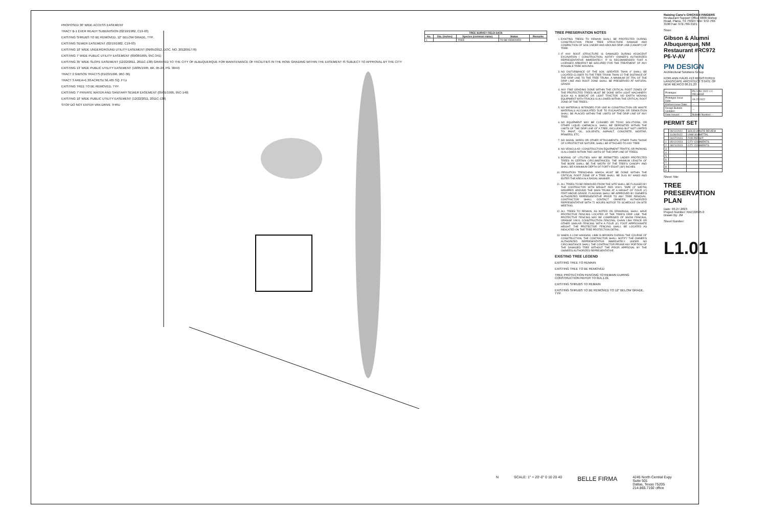PROPOSED 30' WIDE ACCESS EASEMENT
TRACT B-1 EVER READY SUBDIVISION (02/19/1982, C19-93)
EXISTING SHRUBS TO BE REMOVED, 12" BELOW GRADE, TYP.
EXISTING SEWER EASEMENT (02/19/1982, C19-93)
EXISTING 10' WIDE UNDERGROUND UTILITY EASEMENT (09/05/2012, DOC. NO. 2012091776)
EXISTING 7' WIDE PUBLIC UTILITY EASEMENT (09/08/1995, 95C-341)
EXISTING 35' WIDE SLOPE EASEMENT (12/22/2011, 2011C-138) GRANTED TO THE CITY OF ALBUQUERQUE FOR MAINTENANCE OF FACILITIES IN THE ROW. GRADING WITHIN THE EASEMENT IS SUBJECT TO APPROVAL BY THE CITY
EXISTING 13' WIDE PUBLIC UTILITY EASEMENT (10/05/1995, BK. 95-24, PG. 3044)
TRACT 2 GIBSON TRACTS (01/23/1996, 96C-36)
TRACT 3 AREA=1.30 ACRES± 56,465 SQ. FT.±
EXISTING TREE TO BE REMOVED, TYP.
EXISTING 7' PRIVATE WATER AND SANITARY SEWER EASEMENT (05/01/1995, 95C-149)
EXISTING 10' WIDE PUBLIC UTILITY EASEMENT (12/22/2011, 2011C-138)
STOP DO NOT ENTER VAN DRIVE THRU
| TREE SURVEY FIELD DATA | | | | |
| --- | --- | --- | --- | --- |
| No. | Dia. (inches) | Species (common name) | Status | Remarks |
| 1 | | TREE | TO BE REMOVED | |
TREE PRESERVATION NOTES
1. EXISTING TREES TO REMAIN SHALL BE PROTECTED DURING CONSTRUCTION FROM TREE STRUCTURE DAMAGE AND COMPACTION OF SOIL UNDER AND AROUND DRIP LINE (CANOPY) OF TREE.
2. IF ANY ROOT STRUCTURE IS DAMAGED DURING ADJACENT EXCAVATION / CONSTRUCTION, NOTIFY OWNER'S AUTHORIZED REPRESENTATIVE IMMEDIATELY. IT IS RECOMMENDED THAT A LICENSED ARBORIST BE SECURED FOR THE TREATMENT OF ANY POSSIBLE TREE WOUNDS.
3. NO DISTURBANCE OF THE SOIL GREATER THAN 4" SHALL BE LOCATED CLOSER TO THE TREE TRUNK THAN 1/2 THE DISTANCE OF THE DRIP LINE TO THE TREE TRUNK. A MINIMUM OF 75% OF THE DRIP LINE AND ROOT ZONE SHALL BE PRESERVED AT NATURAL GRADE.
4. ANY FINE GRADING DONE WITHIN THE CRITICAL ROOT ZONES OF THE PROTECTED TREES MUST BE DONE WITH LIGHT MACHINERY SUCH AS A BOBCAT OR LIGHT TRACTOR. NO EARTH MOVING EQUIPMENT WITH TRACKS IS ALLOWED WITHIN THE CRITICAL ROOT ZONE OF THE TREES.
5. NO MATERIALS INTENDED FOR USE IN CONSTRUCTION OR WASTE MATERIALS ACCUMULATED DUE TO EXCAVATION OR DEMOLITION SHALL BE PLACED WITHIN THE LIMITS OF THE DRIP LINE OF ANY TREE.
6. NO EQUIPMENT MAY BE CLEANED OR TOXIC SOLUTIONS, OR OTHER LIQUID CHEMICALS, SHALL BE DEPOSITED WITHIN THE LIMITS OF THE DRIP LINE OF A TREE, INCLUDING BUT NOT LIMITED TO: PAINT, OIL, SOLVENTS, ASPHALT, CONCRETE, MORTAR, PRIMERS, ETC.
7. NO SIGNS, WIRES OR OTHER ATTACHMENTS, OTHER THAN THOSE OF A PROTECTIVE NATURE, SHALL BE ATTACHED TO ANY TREE.
8. NO VEHICULAR / CONSTRUCTION EQUIPMENT TRAFFIC OR PARKING IS ALLOWED WITHIN THE LIMITS OF THE DRIP LINE OF TREES.
9. BORING OF UTILITIES MAY BE PERMITTED UNDER PROTECTED TREES IN CERTAIN CIRCUMSTANCES. THE MINIMUM LENGTH OF THE BORE SHALL BE THE WIDTH OF THE TREE'S CANOPY AND SHALL BE A MINIMUM DEPTH OF FORTY-EIGHT (48") INCHES.
10. IRRIGATION TRENCHING WHICH MUST BE DONE WITHIN THE CRITICAL ROOT ZONE OF A TREE SHALL BE DUG BY HAND AND ENTER THE AREA IN A RADIAL MANNER.
11. ALL TREES TO BE REMOVED FROM THE SITE SHALL BE FLAGGED BY THE CONTRACTOR WITH BRIGHT RED VINYL TAPE (3" WIDTH) WRAPPED AROUND THE MAIN TRUNK AT A HEIGHT OF FOUR (4') FEET ABOVE GRADE. FLAGGING SHALL BE APPROVED BY OWNER'S AUTHORIZED REPRESENTATIVE PRIOR TO ANY TREE REMOVAL. CONTRACTOR SHALL CONTACT OWNER'S AUTHORIZED REPRESENTATIVE WITH 72 HOURS NOTICE TO SCHEDULE ON-SITE MEETING.
12. ALL TREES TO REMAIN, AS NOTED ON DRAWINGS, SHALL HAVE PROTECTIVE FENCING LOCATED AT THE TREE'S DRIP LINE. THE PROTECTIVE FENCING MAY BE COMPRISED OF SNOW FENCING, ORANGE VINYL CONSTRUCTION FENCING, CHAIN LINK FENCE OR OTHER SIMILAR FENCING WITH A FOUR (4') FOOT APPROXIMATE HEIGHT. THE PROTECTIVE FENCING SHALL BE LOCATED AS INDICATED ON THE TREE PROTECTION DETAIL.
13. WHEN A LOW HANGING LIMB IS BROKEN DURING THE COURSE OF CONSTRUCTION, THE CONTRACTOR SHALL NOTIFY THE OWNER'S AUTHORIZED REPRESENTATIVE IMMEDIATELY. UNDER NO CIRCUMSTANCE SHALL THE CONTRACTOR PRUNE ANY PORTION OF THE DAMAGED TREE WITHOUT THE PRIOR APPROVAL BY THE OWNER'S AUTHORIZED REPRESENTATIVE.
EXISTING TREE LEGEND
EXISTING TREE TO REMAIN
EXISTING TREE TO BE REMOVED
TREE PROTECTION FENCING TO REMAIN DURING CONSTRUCTION REFER TO 01/L1.01
EXISTING SHRUBS TO REMAIN
EXISTING SHRUBS TO BE REMOVED TO 12" BELOW GRADE, TYP.
Raising Cane's CHICKEN FINGERS
Restaurant Support Office 6800 Bishop Road, Plano, TX 75024 Tele: 972-769-3100 Fax: 972-769-3101
Store:
Gibson & Alumni
Albuquerque, NM
Restaurant #RC972
P6-V-AV
PM DESIGN
Architectural Solutions Group
KORI ANN HAUG 413 REGISTERED LANDSCAPE ARCHITECT STATE OF NEW MEXICO 06.21.23
| Prototype: | P6-V-AV 2022-1.0 RELEASE |
| Prototype Issue Date: | 09.22.2022 |
| Kitchen Issue Date: | --- |
| Design Bulletin Updates: | --- |
| Date Issued: -- | Bulletin Number: -- |
PERMIT SET
| | 09/12/2022 | SOLID WASTE REVIEW |
| | 11/30/2022 | UNM SUBMITTAL |
| | 04/07/2023 | FOR PERMIT |
| 1 | 05/12/2023 | CITY COMMENTS |
| 2 | 06/21/2023 | CITY COMMENTS |
| 3 | | |
| 4 | | |
| 5 | | |
| 6 | | |
| 7 | | |
| 8 | | |
| 9 | | |
Sheet Title:
TREE PRESERVATION PLAN
Date: 03.27.2023
Project Number: RAC22025.0
Drawn By: JM
Sheet Number:
L1.01
N SCALE: 1" = 20'-0" 0 10 20 40 BELLE FIRMA 4245 North Central Expy
Suite 501
Dallas, Texas 75205
214.865.7192 office